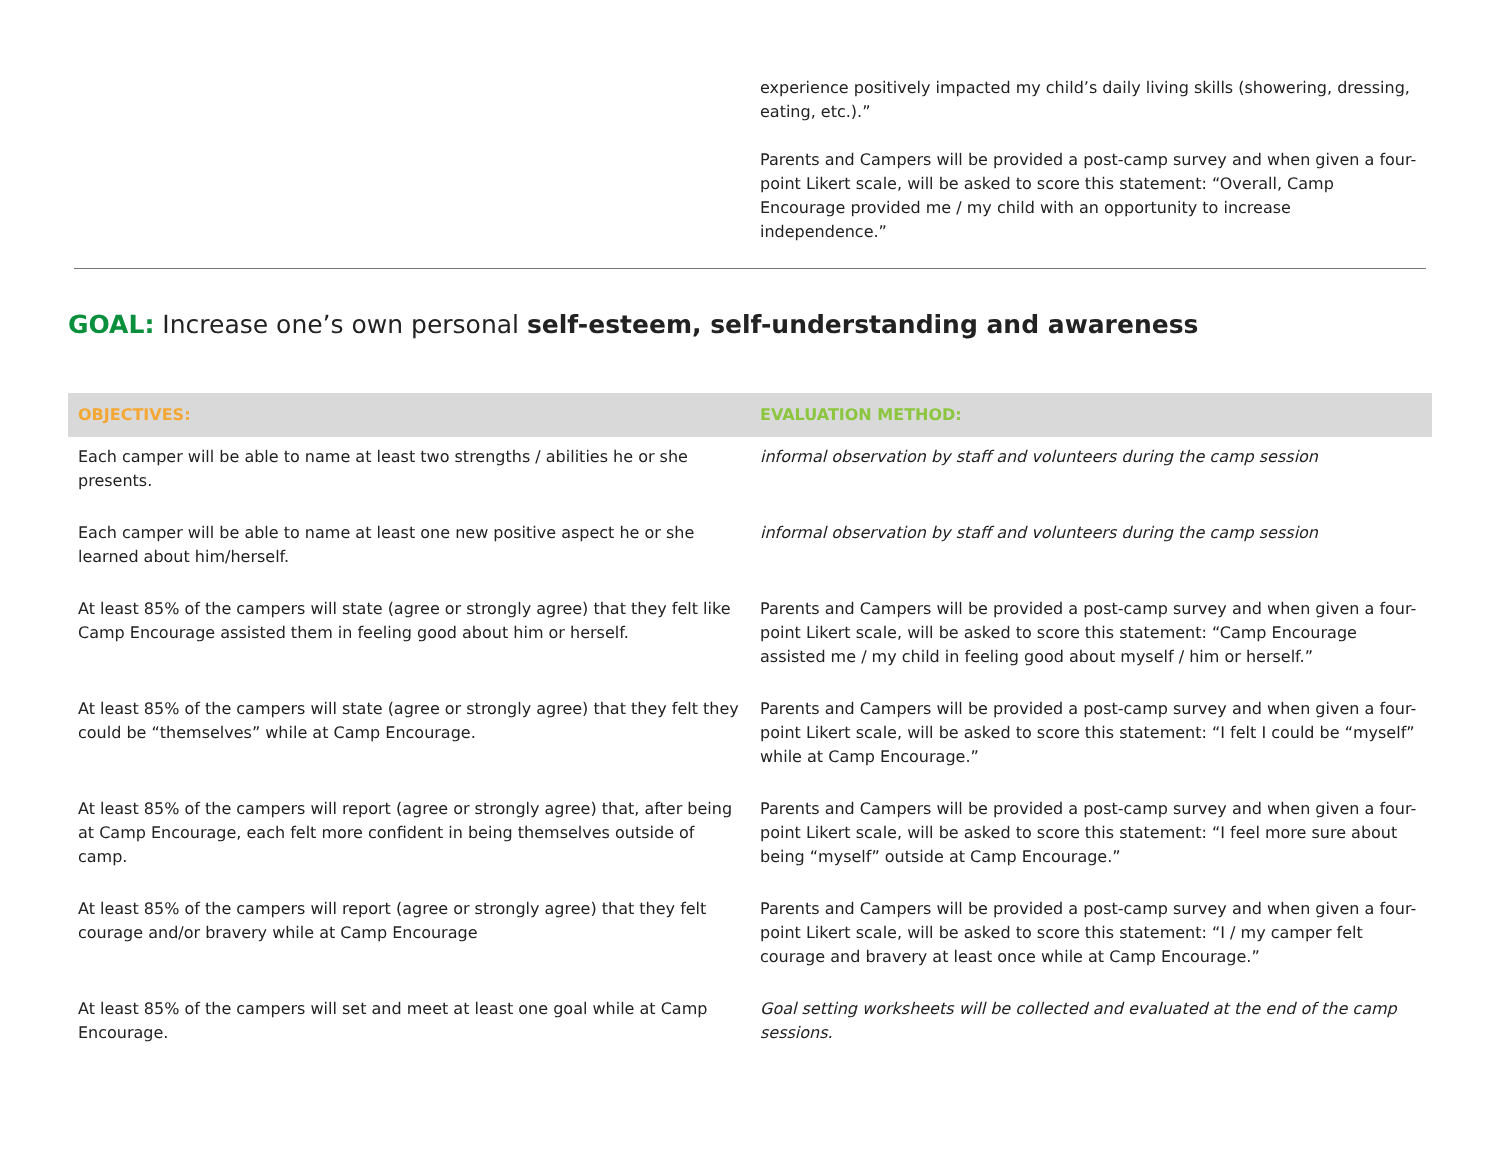experience positively impacted my child’s daily living skills (showering, dressing, eating, etc.).”
Parents and Campers will be provided a post-camp survey and when given a four-point Likert scale, will be asked to score this statement: “Overall, Camp Encourage provided me / my child with an opportunity to increase independence.”
GOAL: Increase one’s own personal self-esteem, self-understanding and awareness
| OBJECTIVES: | EVALUATION METHOD: |
| --- | --- |
| Each camper will be able to name at least two strengths / abilities he or she presents. | informal observation by staff and volunteers during the camp session |
| Each camper will be able to name at least one new positive aspect he or she learned about him/herself. | informal observation by staff and volunteers during the camp session |
| At least 85% of the campers will state (agree or strongly agree) that they felt like Camp Encourage assisted them in feeling good about him or herself. | Parents and Campers will be provided a post-camp survey and when given a four-point Likert scale, will be asked to score this statement: “Camp Encourage assisted me / my child in feeling good about myself / him or herself.” |
| At least 85% of the campers will state (agree or strongly agree) that they felt they could be “themselves” while at Camp Encourage. | Parents and Campers will be provided a post-camp survey and when given a four-point Likert scale, will be asked to score this statement: “I felt I could be “myself” while at Camp Encourage.” |
| At least 85% of the campers will report (agree or strongly agree) that, after being at Camp Encourage, each felt more confident in being themselves outside of camp. | Parents and Campers will be provided a post-camp survey and when given a four-point Likert scale, will be asked to score this statement: “I feel more sure about being “myself” outside at Camp Encourage.” |
| At least 85% of the campers will report (agree or strongly agree) that they felt courage and/or bravery while at Camp Encourage | Parents and Campers will be provided a post-camp survey and when given a four-point Likert scale, will be asked to score this statement: “I / my camper felt courage and bravery at least once while at Camp Encourage.” |
| At least 85% of the campers will set and meet at least one goal while at Camp Encourage. | Goal setting worksheets will be collected and evaluated at the end of the camp sessions. |